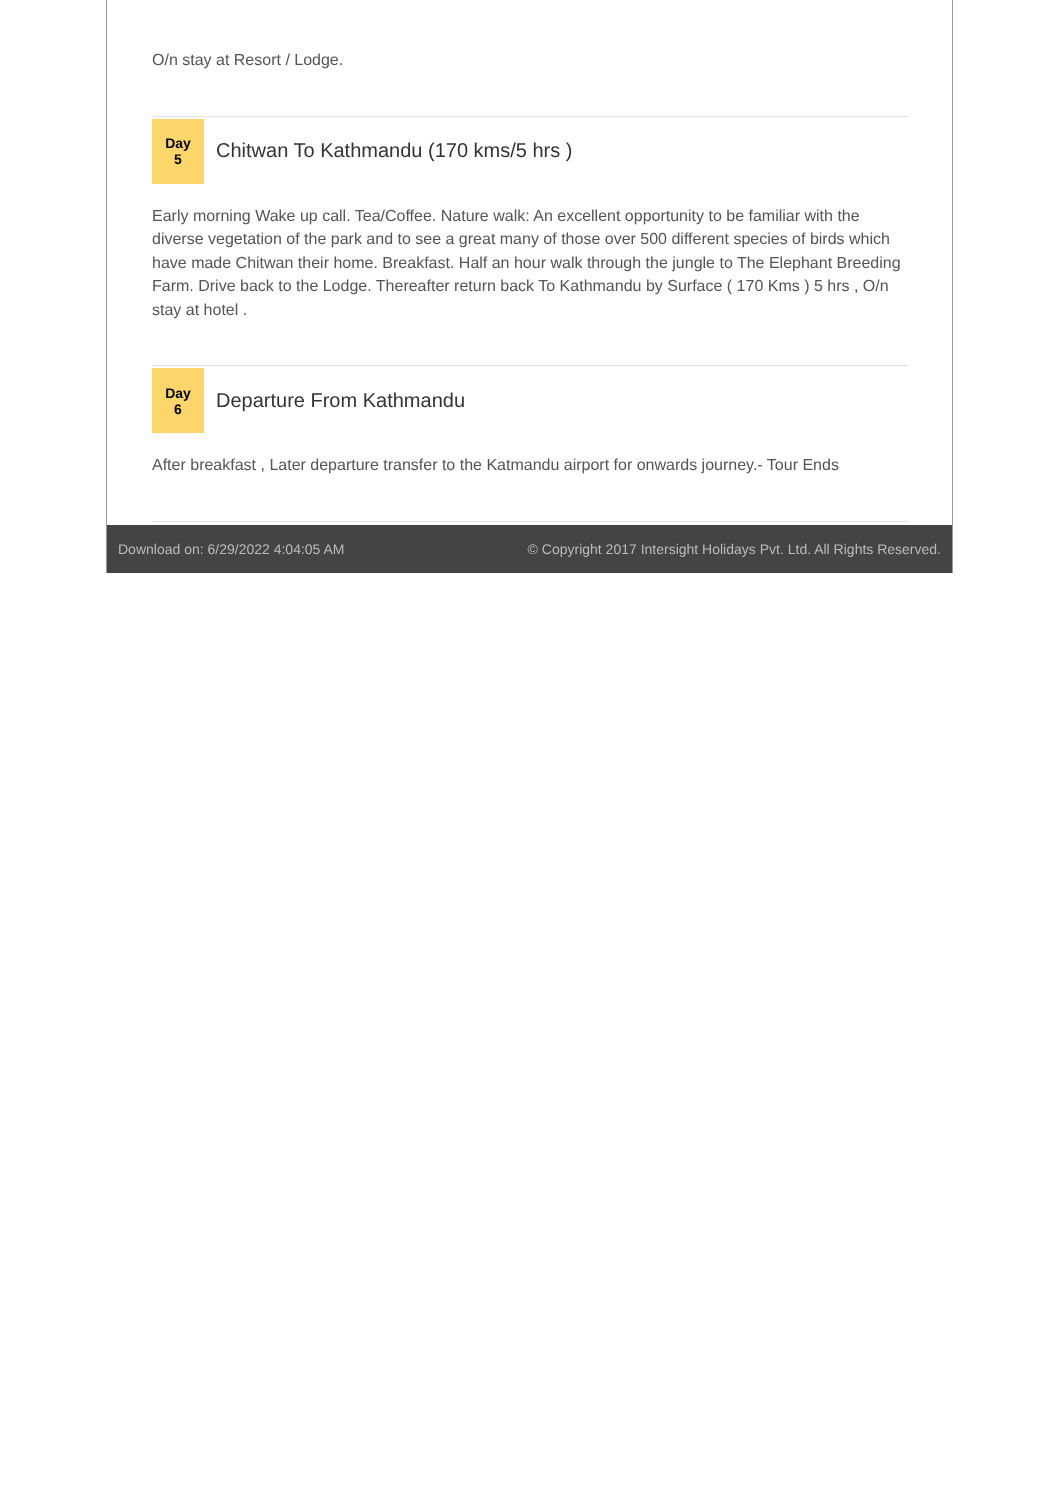O/n stay at Resort / Lodge.
Day
5
Chitwan To Kathmandu (170 kms/5 hrs )
Early morning Wake up call. Tea/Coffee. Nature walk: An excellent opportunity to be familiar with the diverse vegetation of the park and to see a great many of those over 500 different species of birds which have made Chitwan their home. Breakfast. Half an hour walk through the jungle to The Elephant Breeding Farm. Drive back to the Lodge. Thereafter return back To Kathmandu by Surface ( 170 Kms ) 5 hrs , O/n stay at hotel .
Day
6
Departure From Kathmandu
After breakfast , Later departure transfer to the Katmandu airport for onwards journey.- Tour Ends
Download on: 6/29/2022 4:04:05 AM © Copyright 2017 Intersight Holidays Pvt. Ltd. All Rights Reserved.